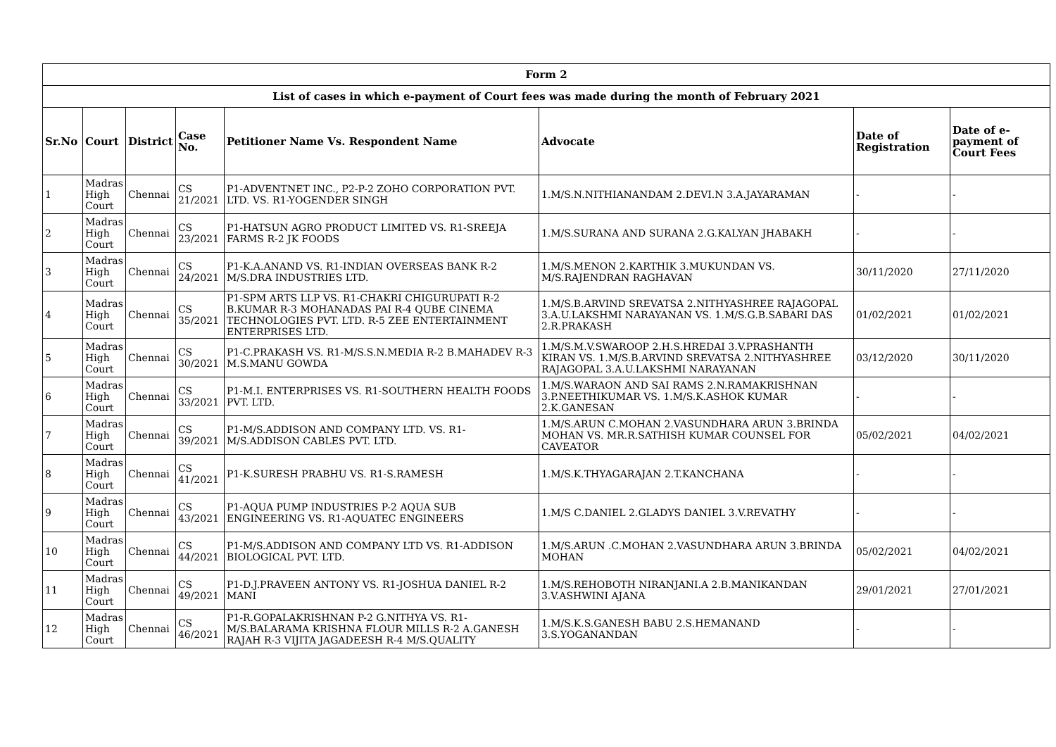| Form 2 | | | | | | | |
| --- | --- | --- | --- | --- | --- | --- | --- |
| List of cases in which e-payment of Court fees was made during the month of February 2021 | | | | | | | |
| Sr.No | Court | District | Case No. | Petitioner Name Vs. Respondent Name | Advocate | Date of Registration | Date of e-payment of Court Fees |
| 1 | Madras High Court | Chennai | CS 21/2021 | P1-ADVENTNET INC., P2-P-2 ZOHO CORPORATION PVT. LTD. VS. R1-YOGENDER SINGH | 1.M/S.N.NITHIANANDAM 2.DEVI.N 3.A.JAYARAMAN | - | - |
| 2 | Madras High Court | Chennai | CS 23/2021 | P1-HATSUN AGRO PRODUCT LIMITED VS. R1-SREEJA FARMS R-2 JK FOODS | 1.M/S.SURANA AND SURANA 2.G.KALYAN JHABAKH | - | - |
| 3 | Madras High Court | Chennai | CS 24/2021 | P1-K.A.ANAND VS. R1-INDIAN OVERSEAS BANK R-2 M/S.DRA INDUSTRIES LTD. | 1.M/S.MENON 2.KARTHIK 3.MUKUNDAN VS. M/S.RAJENDRAN RAGHAVAN | 30/11/2020 | 27/11/2020 |
| 4 | Madras High Court | Chennai | CS 35/2021 | P1-SPM ARTS LLP VS. R1-CHAKRI CHIGURUPATI R-2 B.KUMAR R-3 MOHANADAS PAI R-4 QUBE CINEMA TECHNOLOGIES PVT. LTD. R-5 ZEE ENTERTAINMENT ENTERPRISES LTD. | 1.M/S.B.ARVIND SREVATSA 2.NITHYASHREE RAJAGOPAL 3.A.U.LAKSHMI NARAYANAN VS. 1.M/S.G.B.SABARI DAS 2.R.PRAKASH | 01/02/2021 | 01/02/2021 |
| 5 | Madras High Court | Chennai | CS 30/2021 | P1-C.PRAKASH VS. R1-M/S.S.N.MEDIA R-2 B.MAHADEV R-3 M.S.MANU GOWDA | 1.M/S.M.V.SWAROOP 2.H.S.HREDAI 3.V.PRASHANTH KIRAN VS. 1.M/S.B.ARVIND SREVATSA 2.NITHYASHREE RAJAGOPAL 3.A.U.LAKSHMI NARAYANAN | 03/12/2020 | 30/11/2020 |
| 6 | Madras High Court | Chennai | CS 33/2021 | P1-M.I. ENTERPRISES VS. R1-SOUTHERN HEALTH FOODS PVT. LTD. | 1.M/S.WARAON AND SAI RAMS 2.N.RAMAKRISHNAN 3.P.NEETHIKUMAR VS. 1.M/S.K.ASHOK KUMAR 2.K.GANESAN | - | - |
| 7 | Madras High Court | Chennai | CS 39/2021 | P1-M/S.ADDISON AND COMPANY LTD. VS. R1-M/S.ADDISON CABLES PVT. LTD. | 1.M/S.ARUN C.MOHAN 2.VASUNDHARA ARUN 3.BRINDA MOHAN VS. MR.R.SATHISH KUMAR COUNSEL FOR CAVEATOR | 05/02/2021 | 04/02/2021 |
| 8 | Madras High Court | Chennai | CS 41/2021 | P1-K.SURESH PRABHU VS. R1-S.RAMESH | 1.M/S.K.THYAGARAJAN 2.T.KANCHANA | - | - |
| 9 | Madras High Court | Chennai | CS 43/2021 | P1-AQUA PUMP INDUSTRIES P-2 AQUA SUB ENGINEERING VS. R1-AQUATEC ENGINEERS | 1.M/S C.DANIEL 2.GLADYS DANIEL 3.V.REVATHY | - | - |
| 10 | Madras High Court | Chennai | CS 44/2021 | P1-M/S.ADDISON AND COMPANY LTD VS. R1-ADDISON BIOLOGICAL PVT. LTD. | 1.M/S.ARUN .C.MOHAN 2.VASUNDHARA ARUN 3.BRINDA MOHAN | 05/02/2021 | 04/02/2021 |
| 11 | Madras High Court | Chennai | CS 49/2021 | P1-D.J.PRAVEEN ANTONY VS. R1-JOSHUA DANIEL R-2 MANI | 1.M/S.REHOBOTH NIRANJANI.A 2.B.MANIKANDAN 3.V.ASHWINI AJANA | 29/01/2021 | 27/01/2021 |
| 12 | Madras High Court | Chennai | CS 46/2021 | P1-R.GOPALAKRISHNAN P-2 G.NITHYA VS. R1-M/S.BALARAMA KRISHNA FLOUR MILLS R-2 A.GANESH RAJAH R-3 VIJITA JAGADEESH R-4 M/S.QUALITY | 1.M/S.K.S.GANESH BABU 2.S.HEMANAND 3.S.YOGANANDAN | - | - |